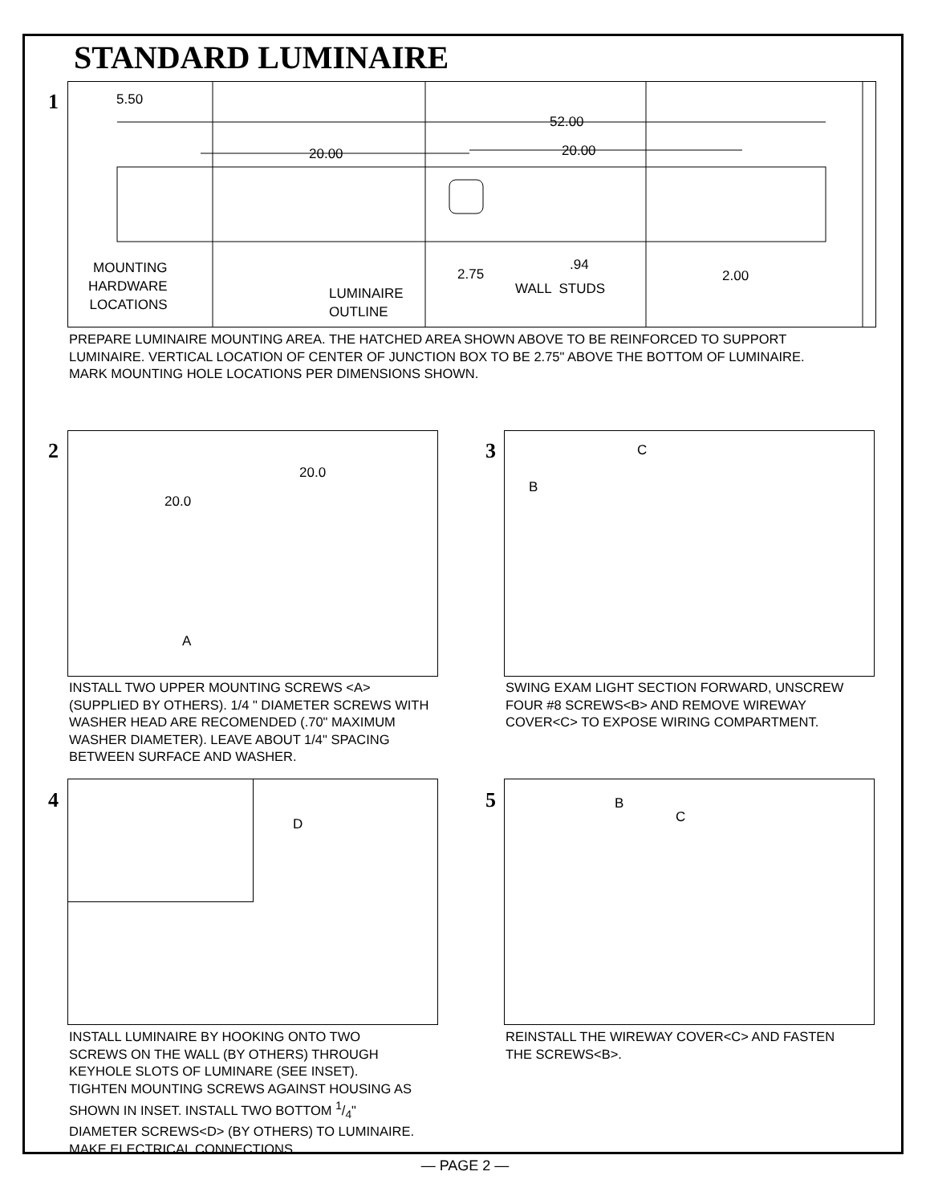STANDARD LUMINAIRE
1
5.50
52.00
20.00 20.00
MOUNTING
HARDWARE
LOCATIONS
LUMINAIRE
OUTLINE
2.75
.94
WALL STUDS
2.00
PREPARE LUMINAIRE MOUNTING AREA. THE HATCHED AREA SHOWN ABOVE TO BE REINFORCED TO SUPPORT
LUMINAIRE. VERTICAL LOCATION OF CENTER OF JUNCTION BOX TO BE 2.75" ABOVE THE BOTTOM OF LUMINAIRE.
MARK MOUNTING HOLE LOCATIONS PER DIMENSIONS SHOWN.
2
20.0
20.0
A
INSTALL TWO UPPER MOUNTING SCREWS <A>
(SUPPLIED BY OTHERS). 1/4 " DIAMETER SCREWS WITH
WASHER HEAD ARE RECOMENDED (.70" MAXIMUM
WASHER DIAMETER). LEAVE ABOUT 1/4" SPACING
BETWEEN SURFACE AND WASHER.
3
C
B
SWING EXAM LIGHT SECTION FORWARD, UNSCREW
FOUR #8 SCREWS<B> AND REMOVE WIREWAY
COVER<C> TO EXPOSE WIRING COMPARTMENT.
4
D
INSTALL LUMINAIRE BY HOOKING ONTO TWO
SCREWS ON THE WALL (BY OTHERS) THROUGH
KEYHOLE SLOTS OF LUMINARE (SEE INSET).
TIGHTEN MOUNTING SCREWS AGAINST HOUSING AS
SHOWN IN INSET. INSTALL TWO BOTTOM 1/4"
DIAMETER SCREWS<D> (BY OTHERS) TO LUMINAIRE.
MAKE ELECTRICAL CONNECTIONS.
5
B
C
REINSTALL THE WIREWAY COVER<C> AND FASTEN
THE SCREWS<B>.
— PAGE 2 —